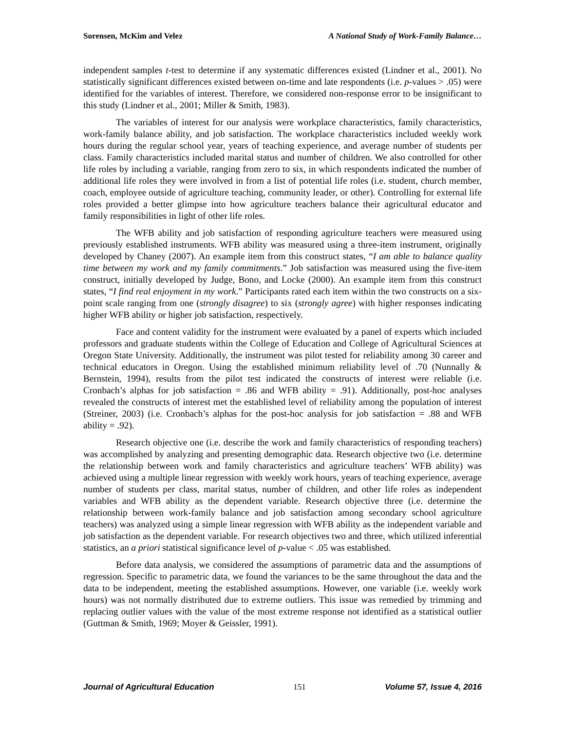Sorensen, McKim and Velez A National Study of Work-Family Balance…
independent samples t-test to determine if any systematic differences existed (Lindner et al., 2001). No statistically significant differences existed between on-time and late respondents (i.e. p-values > .05) were identified for the variables of interest. Therefore, we considered non-response error to be insignificant to this study (Lindner et al., 2001; Miller & Smith, 1983).
The variables of interest for our analysis were workplace characteristics, family characteristics, work-family balance ability, and job satisfaction. The workplace characteristics included weekly work hours during the regular school year, years of teaching experience, and average number of students per class. Family characteristics included marital status and number of children. We also controlled for other life roles by including a variable, ranging from zero to six, in which respondents indicated the number of additional life roles they were involved in from a list of potential life roles (i.e. student, church member, coach, employee outside of agriculture teaching, community leader, or other). Controlling for external life roles provided a better glimpse into how agriculture teachers balance their agricultural educator and family responsibilities in light of other life roles.
The WFB ability and job satisfaction of responding agriculture teachers were measured using previously established instruments. WFB ability was measured using a three-item instrument, originally developed by Chaney (2007). An example item from this construct states, “I am able to balance quality time between my work and my family commitments.” Job satisfaction was measured using the five-item construct, initially developed by Judge, Bono, and Locke (2000). An example item from this construct states, “I find real enjoyment in my work.” Participants rated each item within the two constructs on a six-point scale ranging from one (strongly disagree) to six (strongly agree) with higher responses indicating higher WFB ability or higher job satisfaction, respectively.
Face and content validity for the instrument were evaluated by a panel of experts which included professors and graduate students within the College of Education and College of Agricultural Sciences at Oregon State University. Additionally, the instrument was pilot tested for reliability among 30 career and technical educators in Oregon. Using the established minimum reliability level of .70 (Nunnally & Bernstein, 1994), results from the pilot test indicated the constructs of interest were reliable (i.e. Cronbach’s alphas for job satisfaction = .86 and WFB ability = .91). Additionally, post-hoc analyses revealed the constructs of interest met the established level of reliability among the population of interest (Streiner, 2003) (i.e. Cronbach’s alphas for the post-hoc analysis for job satisfaction = .88 and WFB ability = .92).
Research objective one (i.e. describe the work and family characteristics of responding teachers) was accomplished by analyzing and presenting demographic data. Research objective two (i.e. determine the relationship between work and family characteristics and agriculture teachers’ WFB ability) was achieved using a multiple linear regression with weekly work hours, years of teaching experience, average number of students per class, marital status, number of children, and other life roles as independent variables and WFB ability as the dependent variable. Research objective three (i.e. determine the relationship between work-family balance and job satisfaction among secondary school agriculture teachers) was analyzed using a simple linear regression with WFB ability as the independent variable and job satisfaction as the dependent variable. For research objectives two and three, which utilized inferential statistics, an a priori statistical significance level of p-value < .05 was established.
Before data analysis, we considered the assumptions of parametric data and the assumptions of regression. Specific to parametric data, we found the variances to be the same throughout the data and the data to be independent, meeting the established assumptions. However, one variable (i.e. weekly work hours) was not normally distributed due to extreme outliers. This issue was remedied by trimming and replacing outlier values with the value of the most extreme response not identified as a statistical outlier (Guttman & Smith, 1969; Moyer & Geissler, 1991).
Journal of Agricultural Education 151 Volume 57, Issue 4, 2016